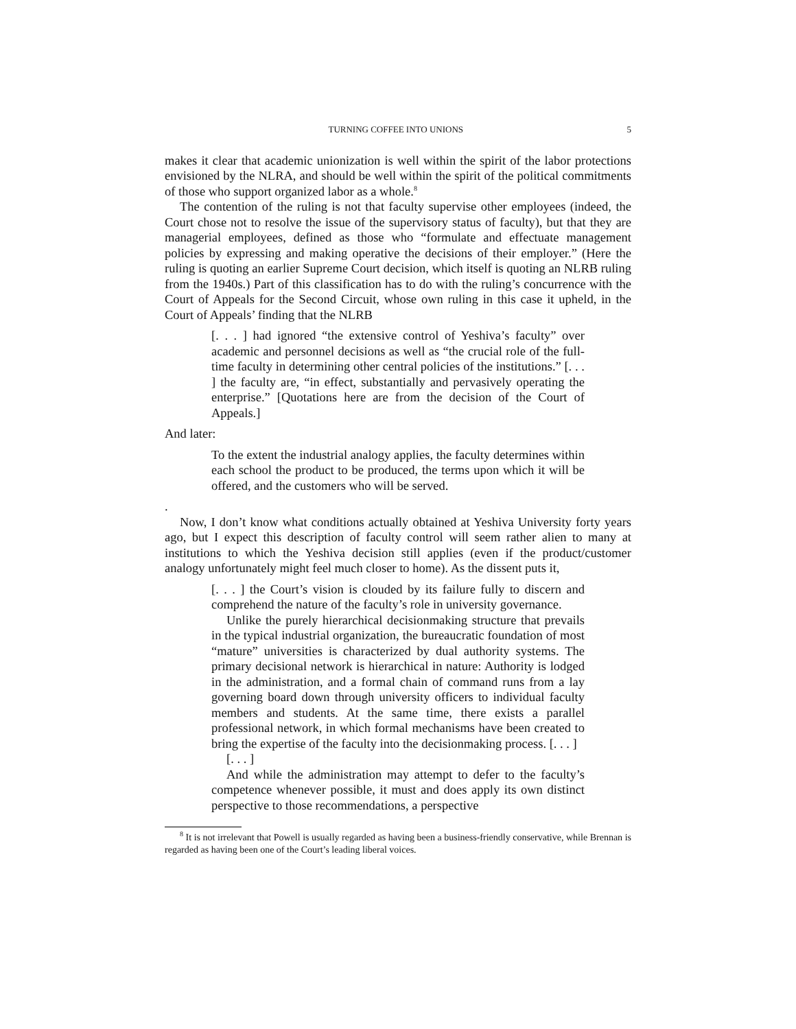TURNING COFFEE INTO UNIONS 5
makes it clear that academic unionization is well within the spirit of the labor protections envisioned by the NLRA, and should be well within the spirit of the political commitments of those who support organized labor as a whole.<sup>8</sup>
The contention of the ruling is not that faculty supervise other employees (indeed, the Court chose not to resolve the issue of the supervisory status of faculty), but that they are managerial employees, defined as those who “formulate and effectuate management policies by expressing and making operative the decisions of their employer.” (Here the ruling is quoting an earlier Supreme Court decision, which itself is quoting an NLRB ruling from the 1940s.) Part of this classification has to do with the ruling’s concurrence with the Court of Appeals for the Second Circuit, whose own ruling in this case it upheld, in the Court of Appeals’ finding that the NLRB
[. . . ] had ignored “the extensive control of Yeshiva’s faculty” over academic and personnel decisions as well as “the crucial role of the full-time faculty in determining other central policies of the institutions.” [. . . ] the faculty are, “in effect, substantially and pervasively operating the enterprise.” [Quotations here are from the decision of the Court of Appeals.]
And later:
To the extent the industrial analogy applies, the faculty determines within each school the product to be produced, the terms upon which it will be offered, and the customers who will be served.
.
Now, I don’t know what conditions actually obtained at Yeshiva University forty years ago, but I expect this description of faculty control will seem rather alien to many at institutions to which the Yeshiva decision still applies (even if the product/customer analogy unfortunately might feel much closer to home). As the dissent puts it,
[. . . ] the Court’s vision is clouded by its failure fully to discern and comprehend the nature of the faculty’s role in university governance.
Unlike the purely hierarchical decisionmaking structure that prevails in the typical industrial organization, the bureaucratic foundation of most “mature” universities is characterized by dual authority systems. The primary decisional network is hierarchical in nature: Authority is lodged in the administration, and a formal chain of command runs from a lay governing board down through university officers to individual faculty members and students. At the same time, there exists a parallel professional network, in which formal mechanisms have been created to bring the expertise of the faculty into the decisionmaking process. [. . . ]
[. . . ]
And while the administration may attempt to defer to the faculty’s competence whenever possible, it must and does apply its own distinct perspective to those recommendations, a perspective
<sup>8</sup> It is not irrelevant that Powell is usually regarded as having been a business-friendly conservative, while Brennan is regarded as having been one of the Court’s leading liberal voices.